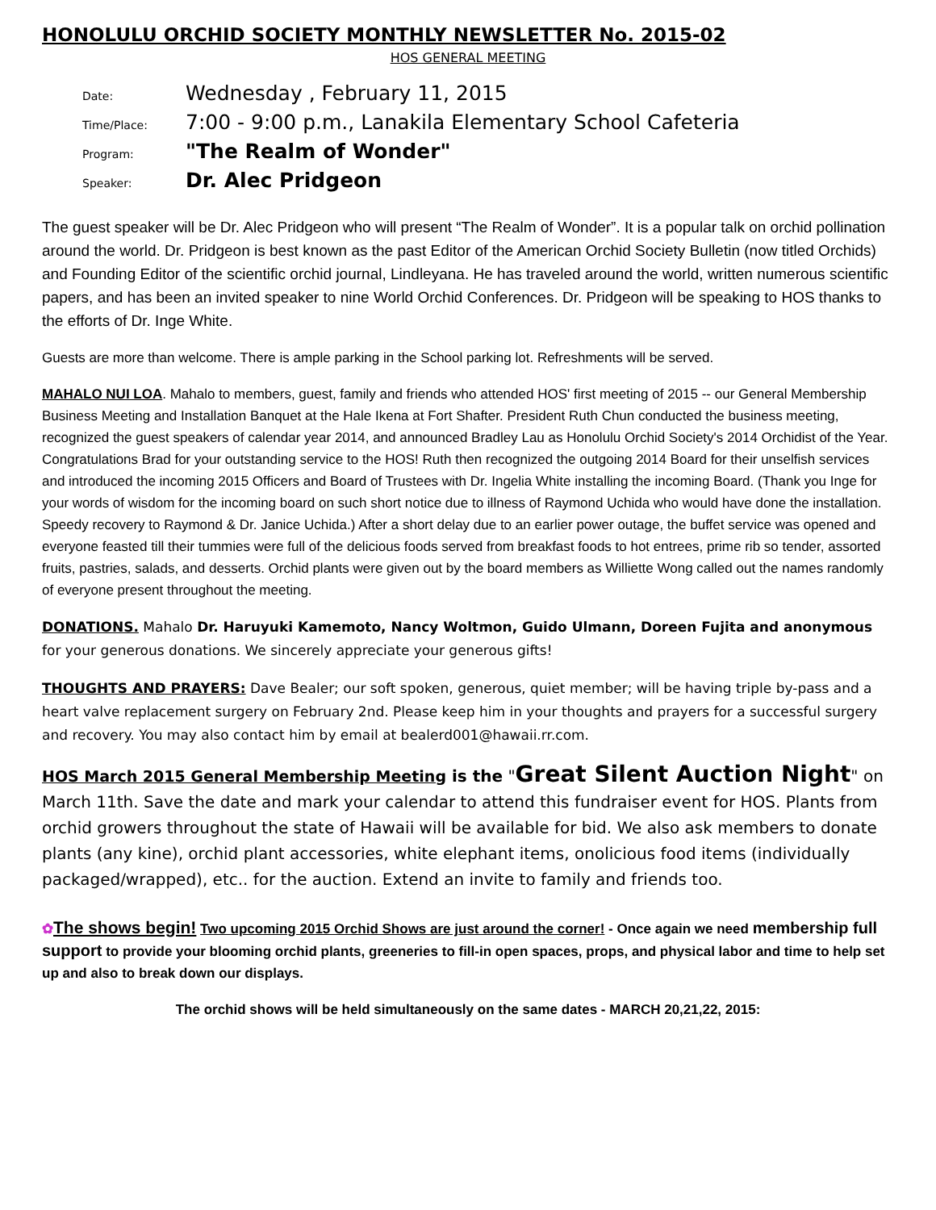HONOLULU ORCHID SOCIETY MONTHLY NEWSLETTER No. 2015-02
HOS GENERAL MEETING
Date: Wednesday , February 11, 2015
Time/Place: 7:00 - 9:00 p.m., Lanakila Elementary School Cafeteria
Program: "The Realm of Wonder"
Speaker: Dr. Alec Pridgeon
The guest speaker will be Dr. Alec Pridgeon who will present “The Realm of Wonder”. It is a popular talk on orchid pollination around the world. Dr. Pridgeon is best known as the past Editor of the American Orchid Society Bulletin (now titled Orchids) and Founding Editor of the scientific orchid journal, Lindleyana. He has traveled around the world, written numerous scientific papers, and has been an invited speaker to nine World Orchid Conferences. Dr. Pridgeon will be speaking to HOS thanks to the efforts of Dr. Inge White.
Guests are more than welcome. There is ample parking in the School parking lot. Refreshments will be served.
MAHALO NUI LOA. Mahalo to members, guest, family and friends who attended HOS' first meeting of 2015 -- our General Membership Business Meeting and Installation Banquet at the Hale Ikena at Fort Shafter. President Ruth Chun conducted the business meeting, recognized the guest speakers of calendar year 2014, and announced Bradley Lau as Honolulu Orchid Society's 2014 Orchidist of the Year. Congratulations Brad for your outstanding service to the HOS! Ruth then recognized the outgoing 2014 Board for their unselfish services and introduced the incoming 2015 Officers and Board of Trustees with Dr. Ingelia White installing the incoming Board. (Thank you Inge for your words of wisdom for the incoming board on such short notice due to illness of Raymond Uchida who would have done the installation. Speedy recovery to Raymond & Dr. Janice Uchida.) After a short delay due to an earlier power outage, the buffet service was opened and everyone feasted till their tummies were full of the delicious foods served from breakfast foods to hot entrees, prime rib so tender, assorted fruits, pastries, salads, and desserts. Orchid plants were given out by the board members as Williette Wong called out the names randomly of everyone present throughout the meeting.
DONATIONS. Mahalo Dr. Haruyuki Kamemoto, Nancy Woltmon, Guido Ulmann, Doreen Fujita and anonymous for your generous donations. We sincerely appreciate your generous gifts!
THOUGHTS AND PRAYERS: Dave Bealer; our soft spoken, generous, quiet member; will be having triple by-pass and a heart valve replacement surgery on February 2nd. Please keep him in your thoughts and prayers for a successful surgery and recovery. You may also contact him by email at bealerd001@hawaii.rr.com.
HOS March 2015 General Membership Meeting is the "Great Silent Auction Night" on March 11th. Save the date and mark your calendar to attend this fundraiser event for HOS. Plants from orchid growers throughout the state of Hawaii will be available for bid. We also ask members to donate plants (any kine), orchid plant accessories, white elephant items, onolicious food items (individually packaged/wrapped), etc.. for the auction. Extend an invite to family and friends too.
✿The shows begin! Two upcoming 2015 Orchid Shows are just around the corner! - Once again we need membership full support to provide your blooming orchid plants, greeneries to fill-in open spaces, props, and physical labor and time to help set up and also to break down our displays.
The orchid shows will be held simultaneously on the same dates - MARCH 20,21,22, 2015: